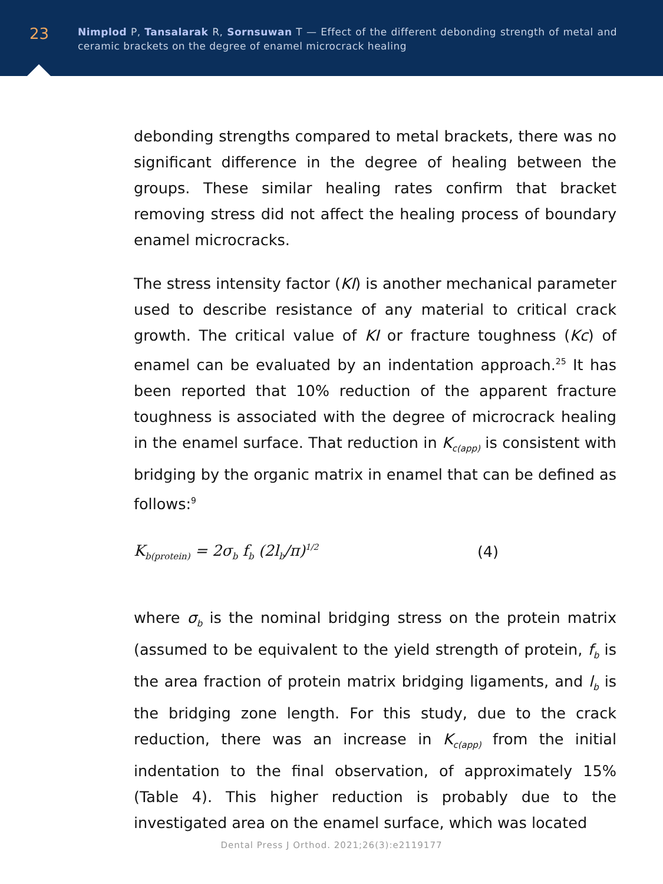23
Nimplod P, Tansalarak R, Sornsuwan T — Effect of the different debonding strength of metal and ceramic brackets on the degree of enamel microcrack healing
debonding strengths compared to metal brackets, there was no significant difference in the degree of healing between the groups. These similar healing rates confirm that bracket removing stress did not affect the healing process of boundary enamel microcracks.
The stress intensity factor (KI) is another mechanical parameter used to describe resistance of any material to critical crack growth. The critical value of KI or fracture toughness (Kc) of enamel can be evaluated by an indentation approach.<sup>25</sup> It has been reported that 10% reduction of the apparent fracture toughness is associated with the degree of microcrack healing in the enamel surface. That reduction in K<sub>c(app)</sub> is consistent with bridging by the organic matrix in enamel that can be defined as follows:<sup>9</sup>
K<sub>b(protein)</sub> = 2σ<sub>b</sub> f<sub>b</sub> (2l<sub>b</sub>/π)<sup>1/2</sup> (4)
where σ<sub>b</sub> is the nominal bridging stress on the protein matrix (assumed to be equivalent to the yield strength of protein, f<sub>b</sub> is the area fraction of protein matrix bridging ligaments, and l<sub>b</sub> is the bridging zone length. For this study, due to the crack reduction, there was an increase in K<sub>c(app)</sub> from the initial indentation to the final observation, of approximately 15% (Table 4). This higher reduction is probably due to the investigated area on the enamel surface, which was located
Dental Press J Orthod. 2021;26(3):e2119177